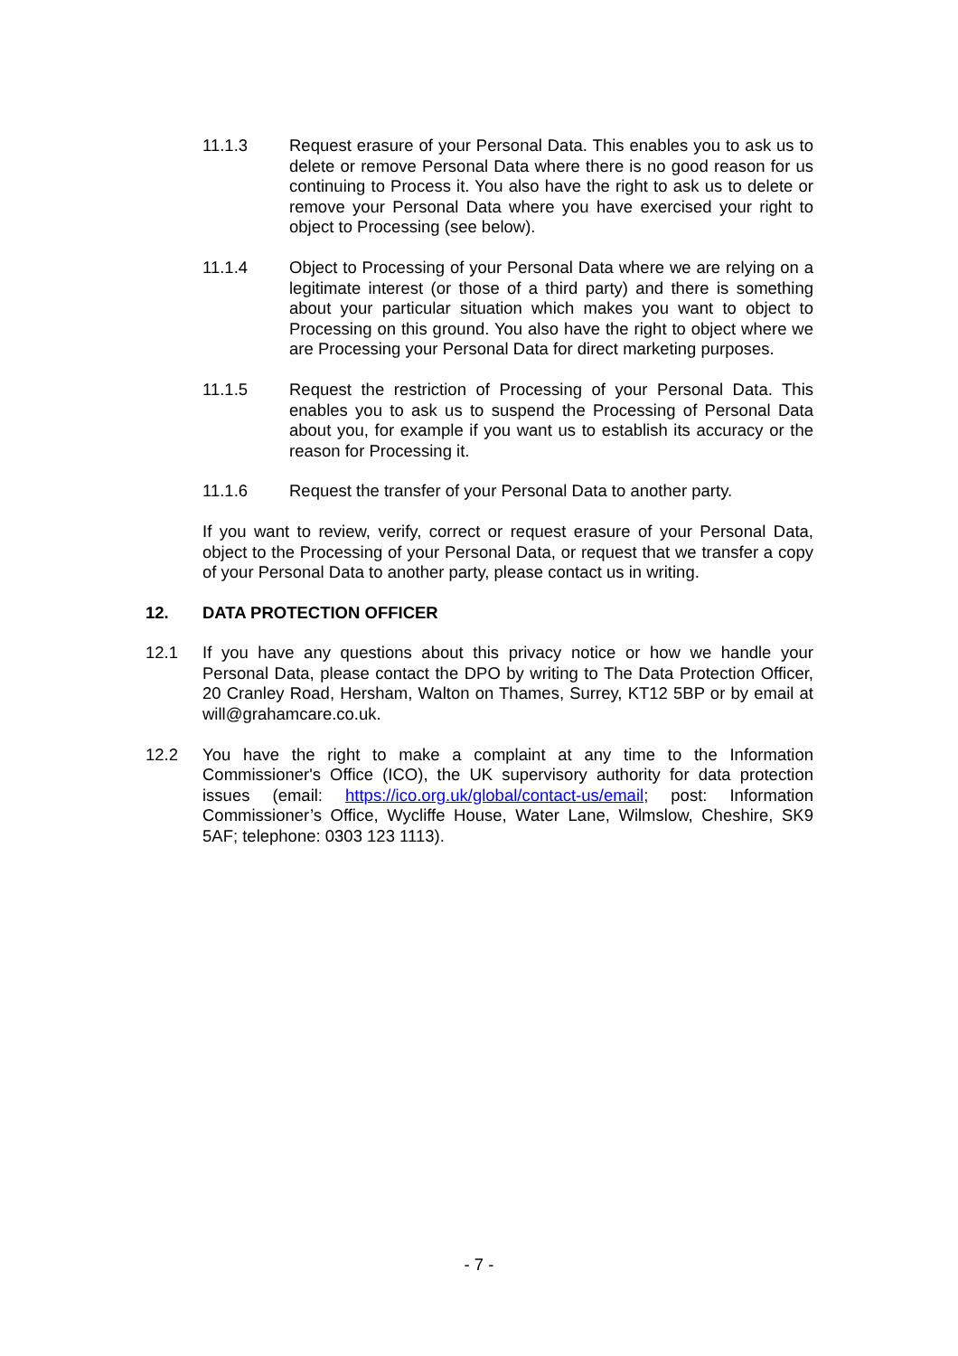11.1.3 Request erasure of your Personal Data. This enables you to ask us to delete or remove Personal Data where there is no good reason for us continuing to Process it. You also have the right to ask us to delete or remove your Personal Data where you have exercised your right to object to Processing (see below).
11.1.4 Object to Processing of your Personal Data where we are relying on a legitimate interest (or those of a third party) and there is something about your particular situation which makes you want to object to Processing on this ground. You also have the right to object where we are Processing your Personal Data for direct marketing purposes.
11.1.5 Request the restriction of Processing of your Personal Data. This enables you to ask us to suspend the Processing of Personal Data about you, for example if you want us to establish its accuracy or the reason for Processing it.
11.1.6 Request the transfer of your Personal Data to another party.
If you want to review, verify, correct or request erasure of your Personal Data, object to the Processing of your Personal Data, or request that we transfer a copy of your Personal Data to another party, please contact us in writing.
12. DATA PROTECTION OFFICER
12.1 If you have any questions about this privacy notice or how we handle your Personal Data, please contact the DPO by writing to The Data Protection Officer, 20 Cranley Road, Hersham, Walton on Thames, Surrey, KT12 5BP or by email at will@grahamcare.co.uk.
12.2 You have the right to make a complaint at any time to the Information Commissioner's Office (ICO), the UK supervisory authority for data protection issues (email: https://ico.org.uk/global/contact-us/email; post: Information Commissioner’s Office, Wycliffe House, Water Lane, Wilmslow, Cheshire, SK9 5AF; telephone: 0303 123 1113).
- 7 -